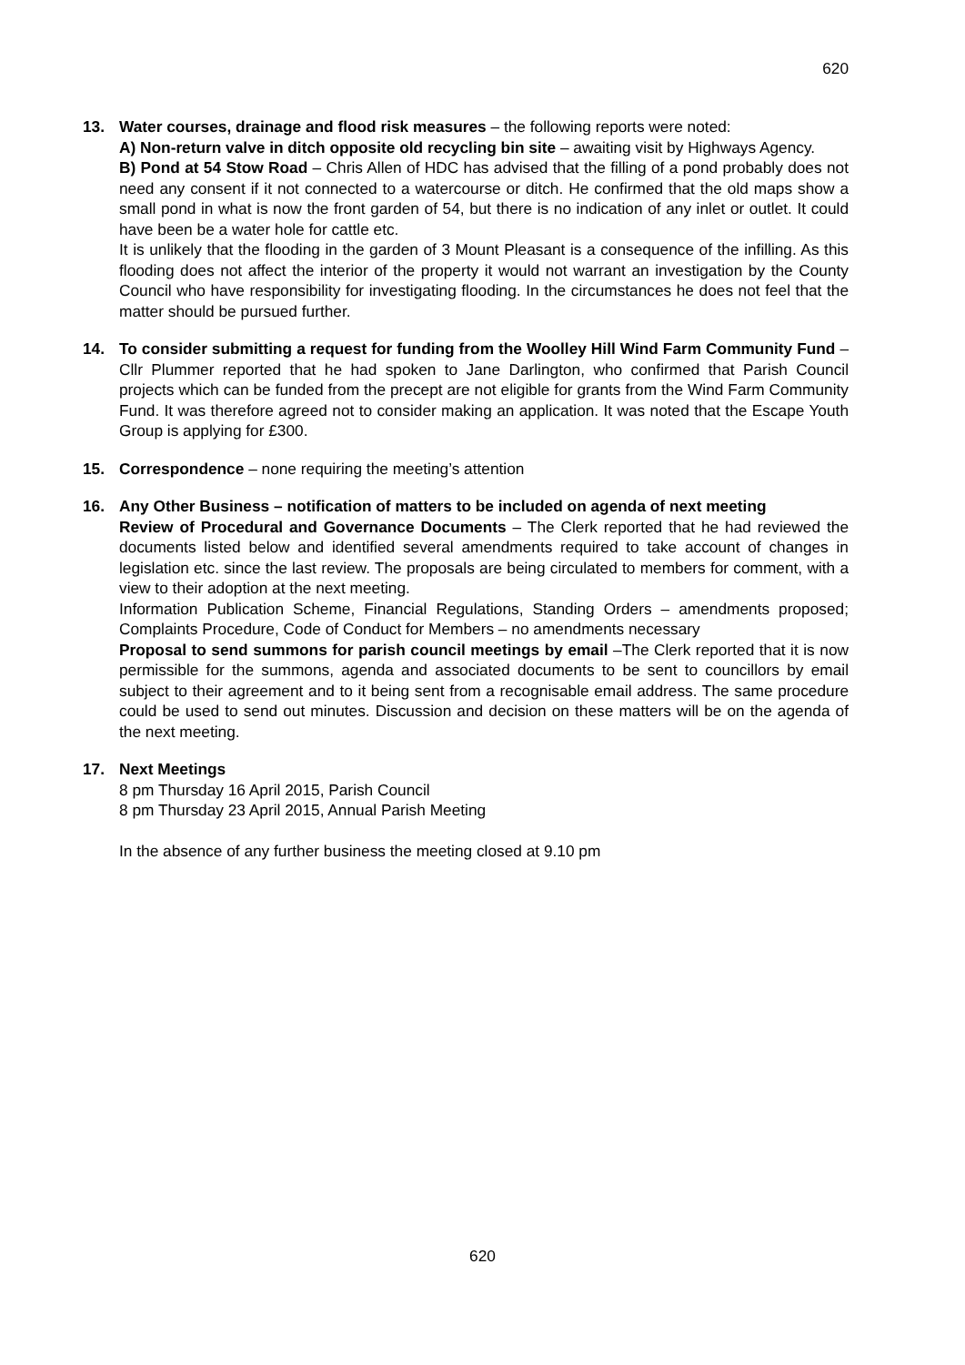620
13. Water courses, drainage and flood risk measures – the following reports were noted:
A) Non-return valve in ditch opposite old recycling bin site – awaiting visit by Highways Agency.
B) Pond at 54 Stow Road – Chris Allen of HDC has advised that the filling of a pond probably does not need any consent if it not connected to a watercourse or ditch. He confirmed that the old maps show a small pond in what is now the front garden of 54, but there is no indication of any inlet or outlet. It could have been be a water hole for cattle etc.
It is unlikely that the flooding in the garden of 3 Mount Pleasant is a consequence of the infilling. As this flooding does not affect the interior of the property it would not warrant an investigation by the County Council who have responsibility for investigating flooding. In the circumstances he does not feel that the matter should be pursued further.
14. To consider submitting a request for funding from the Woolley Hill Wind Farm Community Fund – Cllr Plummer reported that he had spoken to Jane Darlington, who confirmed that Parish Council projects which can be funded from the precept are not eligible for grants from the Wind Farm Community Fund. It was therefore agreed not to consider making an application. It was noted that the Escape Youth Group is applying for £300.
15. Correspondence – none requiring the meeting’s attention
16. Any Other Business – notification of matters to be included on agenda of next meeting
Review of Procedural and Governance Documents – The Clerk reported that he had reviewed the documents listed below and identified several amendments required to take account of changes in legislation etc. since the last review. The proposals are being circulated to members for comment, with a view to their adoption at the next meeting.
Information Publication Scheme, Financial Regulations, Standing Orders – amendments proposed; Complaints Procedure, Code of Conduct for Members – no amendments necessary
Proposal to send summons for parish council meetings by email –The Clerk reported that it is now permissible for the summons, agenda and associated documents to be sent to councillors by email subject to their agreement and to it being sent from a recognisable email address. The same procedure could be used to send out minutes. Discussion and decision on these matters will be on the agenda of the next meeting.
17. Next Meetings
8 pm Thursday 16 April 2015, Parish Council
8 pm Thursday 23 April 2015, Annual Parish Meeting
In the absence of any further business the meeting closed at 9.10 pm
620